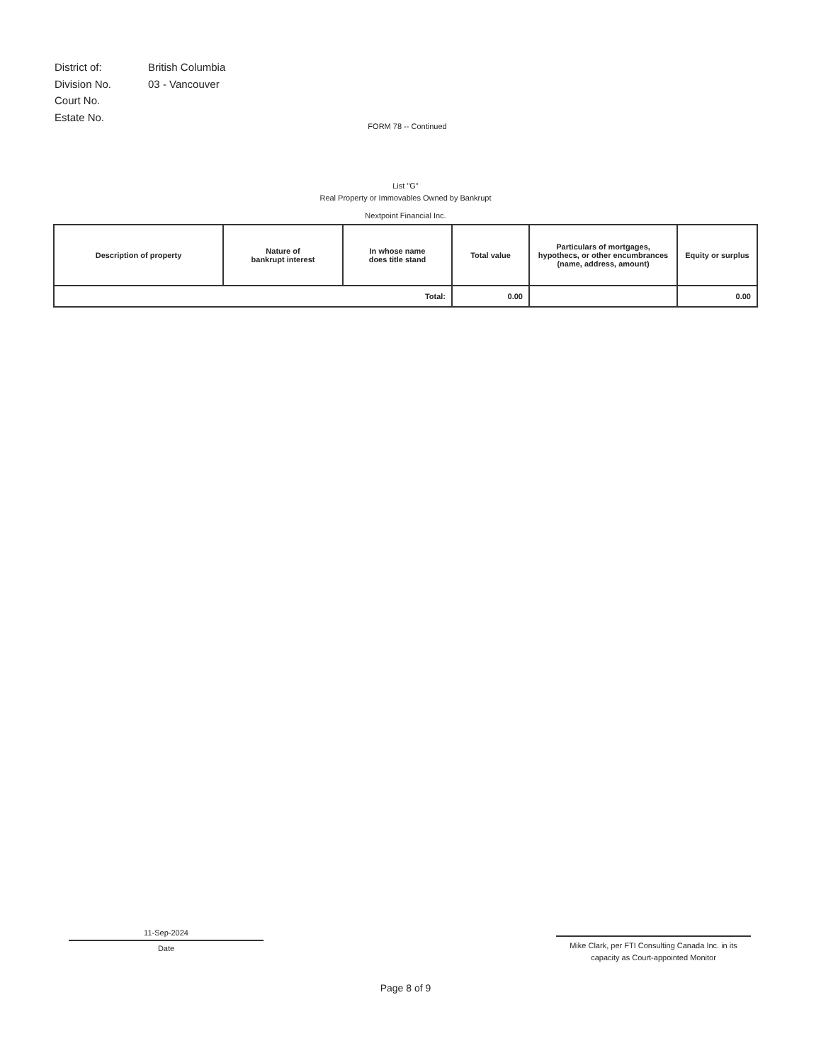| District of: | British Columbia |
| Division No. | 03 - Vancouver |
| Court No. | |
| Estate No. | |
FORM 78 -- Continued
List "G"
Real Property or Immovables Owned by Bankrupt
Nextpoint Financial Inc.
| Description of property | Nature of bankrupt interest | In whose name does title stand | Total value | Particulars of mortgages, hypothecs, or other encumbrances (name, address, amount) | Equity or surplus |
| --- | --- | --- | --- | --- | --- |
| Total: | | | 0.00 | | 0.00 |
11-Sep-2024
Date
Mike Clark, per FTI Consulting Canada Inc. in its capacity as Court-appointed Monitor
Page 8 of 9